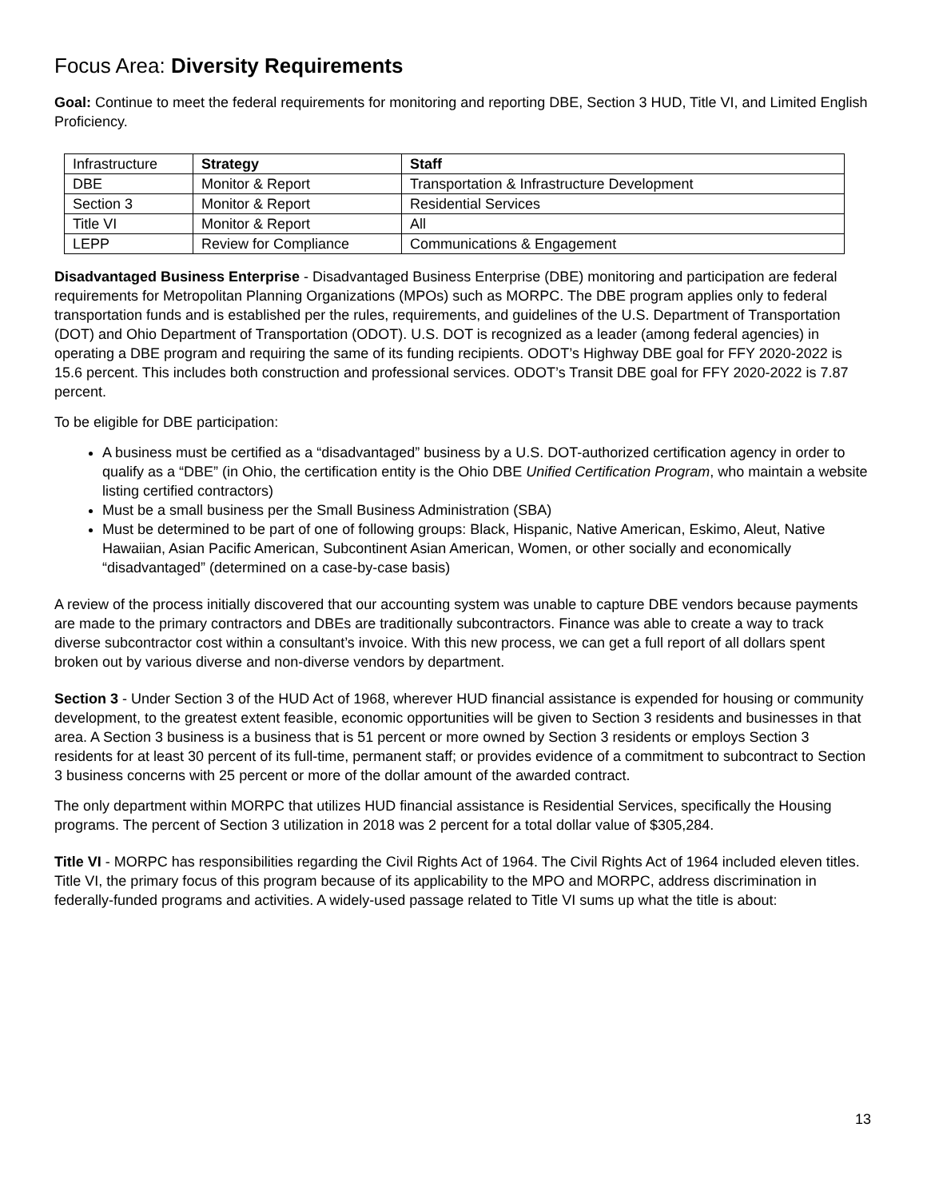Focus Area: Diversity Requirements
Goal: Continue to meet the federal requirements for monitoring and reporting DBE, Section 3 HUD, Title VI, and Limited English Proficiency.
| Infrastructure | Strategy | Staff |
| --- | --- | --- |
| DBE | Monitor & Report | Transportation & Infrastructure Development |
| Section 3 | Monitor & Report | Residential Services |
| Title VI | Monitor & Report | All |
| LEPP | Review for Compliance | Communications & Engagement |
Disadvantaged Business Enterprise - Disadvantaged Business Enterprise (DBE) monitoring and participation are federal requirements for Metropolitan Planning Organizations (MPOs) such as MORPC. The DBE program applies only to federal transportation funds and is established per the rules, requirements, and guidelines of the U.S. Department of Transportation (DOT) and Ohio Department of Transportation (ODOT). U.S. DOT is recognized as a leader (among federal agencies) in operating a DBE program and requiring the same of its funding recipients. ODOT’s Highway DBE goal for FFY 2020-2022 is 15.6 percent. This includes both construction and professional services. ODOT’s Transit DBE goal for FFY 2020-2022 is 7.87 percent.
To be eligible for DBE participation:
A business must be certified as a “disadvantaged” business by a U.S. DOT-authorized certification agency in order to qualify as a “DBE” (in Ohio, the certification entity is the Ohio DBE Unified Certification Program, who maintain a website listing certified contractors)
Must be a small business per the Small Business Administration (SBA)
Must be determined to be part of one of following groups: Black, Hispanic, Native American, Eskimo, Aleut, Native Hawaiian, Asian Pacific American, Subcontinent Asian American, Women, or other socially and economically “disadvantaged” (determined on a case-by-case basis)
A review of the process initially discovered that our accounting system was unable to capture DBE vendors because payments are made to the primary contractors and DBEs are traditionally subcontractors. Finance was able to create a way to track diverse subcontractor cost within a consultant’s invoice. With this new process, we can get a full report of all dollars spent broken out by various diverse and non-diverse vendors by department.
Section 3 - Under Section 3 of the HUD Act of 1968, wherever HUD financial assistance is expended for housing or community development, to the greatest extent feasible, economic opportunities will be given to Section 3 residents and businesses in that area. A Section 3 business is a business that is 51 percent or more owned by Section 3 residents or employs Section 3 residents for at least 30 percent of its full-time, permanent staff; or provides evidence of a commitment to subcontract to Section 3 business concerns with 25 percent or more of the dollar amount of the awarded contract.
The only department within MORPC that utilizes HUD financial assistance is Residential Services, specifically the Housing programs. The percent of Section 3 utilization in 2018 was 2 percent for a total dollar value of $305,284.
Title VI - MORPC has responsibilities regarding the Civil Rights Act of 1964. The Civil Rights Act of 1964 included eleven titles. Title VI, the primary focus of this program because of its applicability to the MPO and MORPC, address discrimination in federally-funded programs and activities. A widely-used passage related to Title VI sums up what the title is about:
13